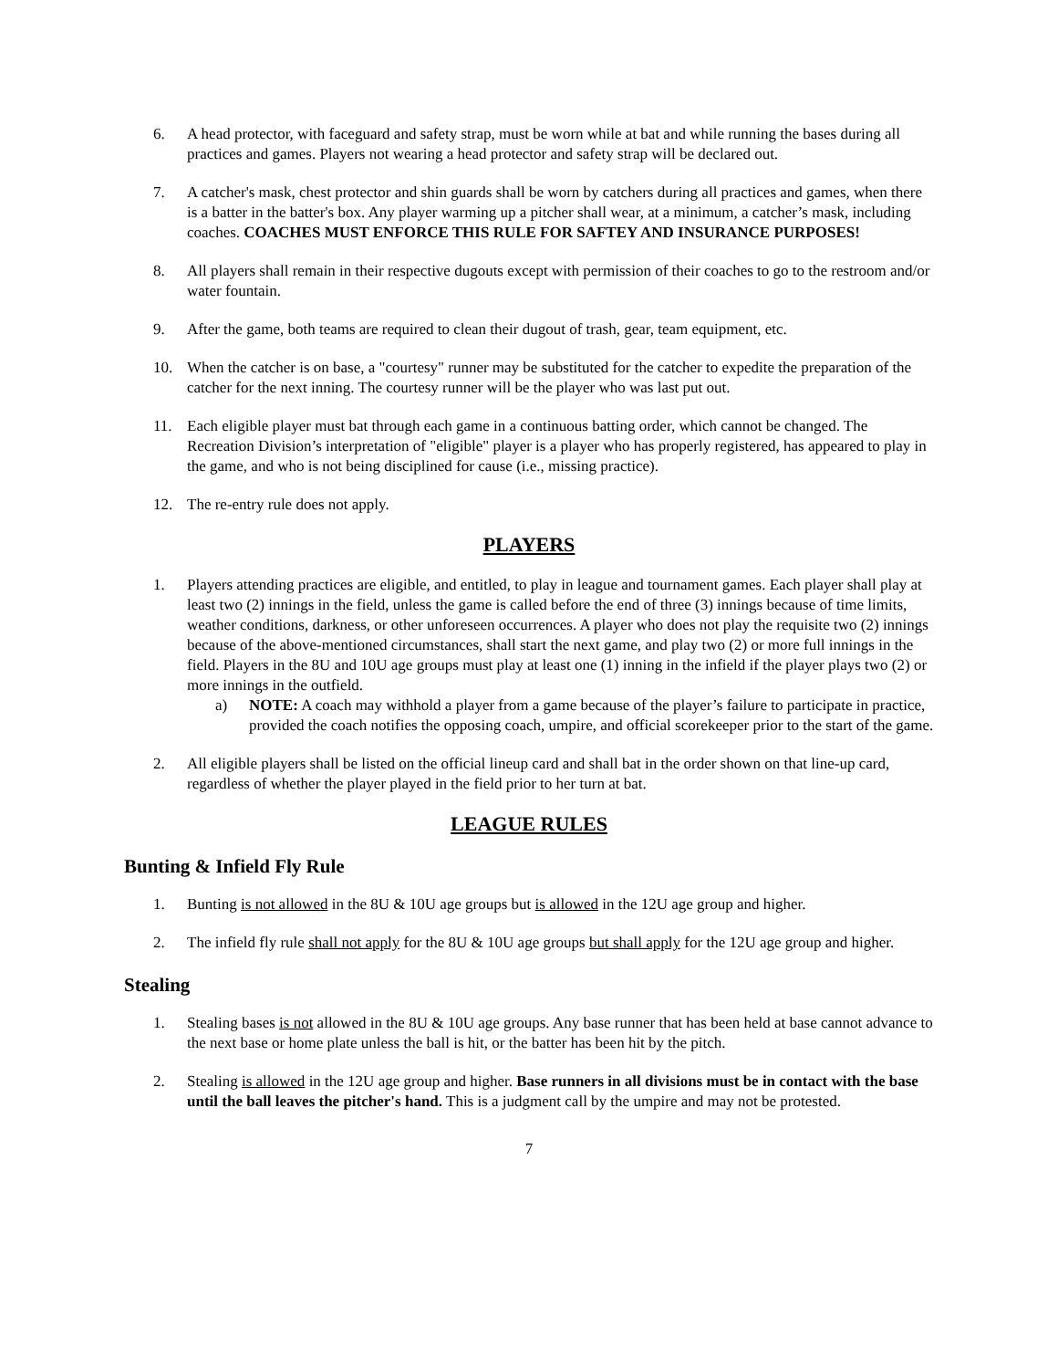6. A head protector, with faceguard and safety strap, must be worn while at bat and while running the bases during all practices and games. Players not wearing a head protector and safety strap will be declared out.
7. A catcher's mask, chest protector and shin guards shall be worn by catchers during all practices and games, when there is a batter in the batter's box. Any player warming up a pitcher shall wear, at a minimum, a catcher’s mask, including coaches. COACHES MUST ENFORCE THIS RULE FOR SAFTEY AND INSURANCE PURPOSES!
8. All players shall remain in their respective dugouts except with permission of their coaches to go to the restroom and/or water fountain.
9. After the game, both teams are required to clean their dugout of trash, gear, team equipment, etc.
10. When the catcher is on base, a "courtesy" runner may be substituted for the catcher to expedite the preparation of the catcher for the next inning. The courtesy runner will be the player who was last put out.
11. Each eligible player must bat through each game in a continuous batting order, which cannot be changed. The Recreation Division’s interpretation of "eligible" player is a player who has properly registered, has appeared to play in the game, and who is not being disciplined for cause (i.e., missing practice).
12. The re-entry rule does not apply.
PLAYERS
1. Players attending practices are eligible, and entitled, to play in league and tournament games. Each player shall play at least two (2) innings in the field, unless the game is called before the end of three (3) innings because of time limits, weather conditions, darkness, or other unforeseen occurrences. A player who does not play the requisite two (2) innings because of the above-mentioned circumstances, shall start the next game, and play two (2) or more full innings in the field. Players in the 8U and 10U age groups must play at least one (1) inning in the infield if the player plays two (2) or more innings in the outfield.
a) NOTE: A coach may withhold a player from a game because of the player’s failure to participate in practice, provided the coach notifies the opposing coach, umpire, and official scorekeeper prior to the start of the game.
2. All eligible players shall be listed on the official lineup card and shall bat in the order shown on that line-up card, regardless of whether the player played in the field prior to her turn at bat.
LEAGUE RULES
Bunting & Infield Fly Rule
1. Bunting is not allowed in the 8U & 10U age groups but is allowed in the 12U age group and higher.
2. The infield fly rule shall not apply for the 8U & 10U age groups but shall apply for the 12U age group and higher.
Stealing
1. Stealing bases is not allowed in the 8U & 10U age groups. Any base runner that has been held at base cannot advance to the next base or home plate unless the ball is hit, or the batter has been hit by the pitch.
2. Stealing is allowed in the 12U age group and higher. Base runners in all divisions must be in contact with the base until the ball leaves the pitcher's hand. This is a judgment call by the umpire and may not be protested.
7